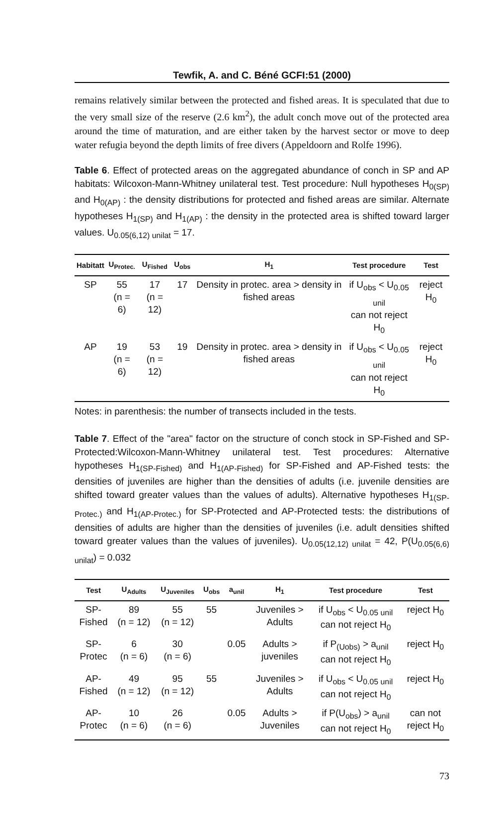Tewfik, A. and C. Béné GCFI:51 (2000)
remains relatively similar between the protected and fished areas. It is speculated that due to the very small size of the reserve (2.6 km<sup>2</sup>), the adult conch move out of the protected area around the time of maturation, and are either taken by the harvest sector or move to deep water refugia beyond the depth limits of free divers (Appeldoorn and Rolfe 1996).
Table 6. Effect of protected areas on the aggregated abundance of conch in SP and AP habitats: Wilcoxon-Mann-Whitney unilateral test. Test procedure: Null hypotheses H<sub>0(SP)</sub> and H<sub>0(AP)</sub> : the density distributions for protected and fished areas are similar. Alternate hypotheses H<sub>1(SP)</sub> and H<sub>1(AP)</sub> : the density in the protected area is shifted toward larger values. U<sub>0.05(6,12) unilat</sub> = 17.
| Habitatt | U<sub>Protec.</sub> | U<sub>Fished</sub> | U<sub>obs</sub> | H<sub>1</sub> | Test procedure | Test |
| --- | --- | --- | --- | --- | --- | --- |
| SP | 55 (n = 6) | 17 (n = 12) | 17 | Density in protec. area > density in fished areas | if U<sub>obs</sub> < U<sub>0.05 unil</sub> can not reject H<sub>0</sub> | reject H<sub>0</sub> |
| AP | 19 (n = 6) | 53 (n = 12) | 19 | Density in protec. area > density in fished areas | if U<sub>obs</sub> < U<sub>0.05 unil</sub> can not reject H<sub>0</sub> | reject H<sub>0</sub> |
Notes: in parenthesis: the number of transects included in the tests.
Table 7. Effect of the "area" factor on the structure of conch stock in SP-Fished and SP-Protected:Wilcoxon-Mann-Whitney unilateral test. Test procedures: Alternative hypotheses H<sub>1(SP-Fished)</sub> and H<sub>1(AP-Fished)</sub> for SP-Fished and AP-Fished tests: the densities of juveniles are higher than the densities of adults (i.e. juvenile densities are shifted toward greater values than the values of adults). Alternative hypotheses H<sub>1(SP-Protec.)</sub> and H<sub>1(AP-Protec.)</sub> for SP-Protected and AP-Protected tests: the distributions of densities of adults are higher than the densities of juveniles (i.e. adult densities shifted toward greater values than the values of juveniles). U<sub>0.05(12,12) unilat</sub> = 42, P(U<sub>0.05(6,6) unilat</sub>) = 0.032
| Test | U<sub>Adults</sub> | U<sub>Juveniles</sub> | U<sub>obs</sub> | a<sub>unil</sub> | H<sub>1</sub> | Test procedure | Test |
| --- | --- | --- | --- | --- | --- | --- | --- |
| SP- Fished | 89 (n = 12) | 55 (n = 12) | 55 | | Juveniles > Adults | if U<sub>obs</sub> < U<sub>0.05 unil</sub> can not reject H<sub>0</sub> | reject H<sub>0</sub> |
| SP- Protec | 6 (n = 6) | 30 (n = 6) | | 0.05 | Adults > juveniles | if P<sub>(Uobs)</sub> > a<sub>unil</sub> can not reject H<sub>0</sub> | reject H<sub>0</sub> |
| AP- Fished | 49 (n = 12) | 95 (n = 12) | 55 | | Juveniles > Adults | if U<sub>obs</sub> < U<sub>0.05 unil</sub> can not reject H<sub>0</sub> | reject H<sub>0</sub> |
| AP- Protec | 10 (n = 6) | 26 (n = 6) | | 0.05 | Adults > Juveniles | if P(U<sub>obs</sub>) > a<sub>unil</sub> can not reject H<sub>0</sub> | can not reject H<sub>0</sub> |
73